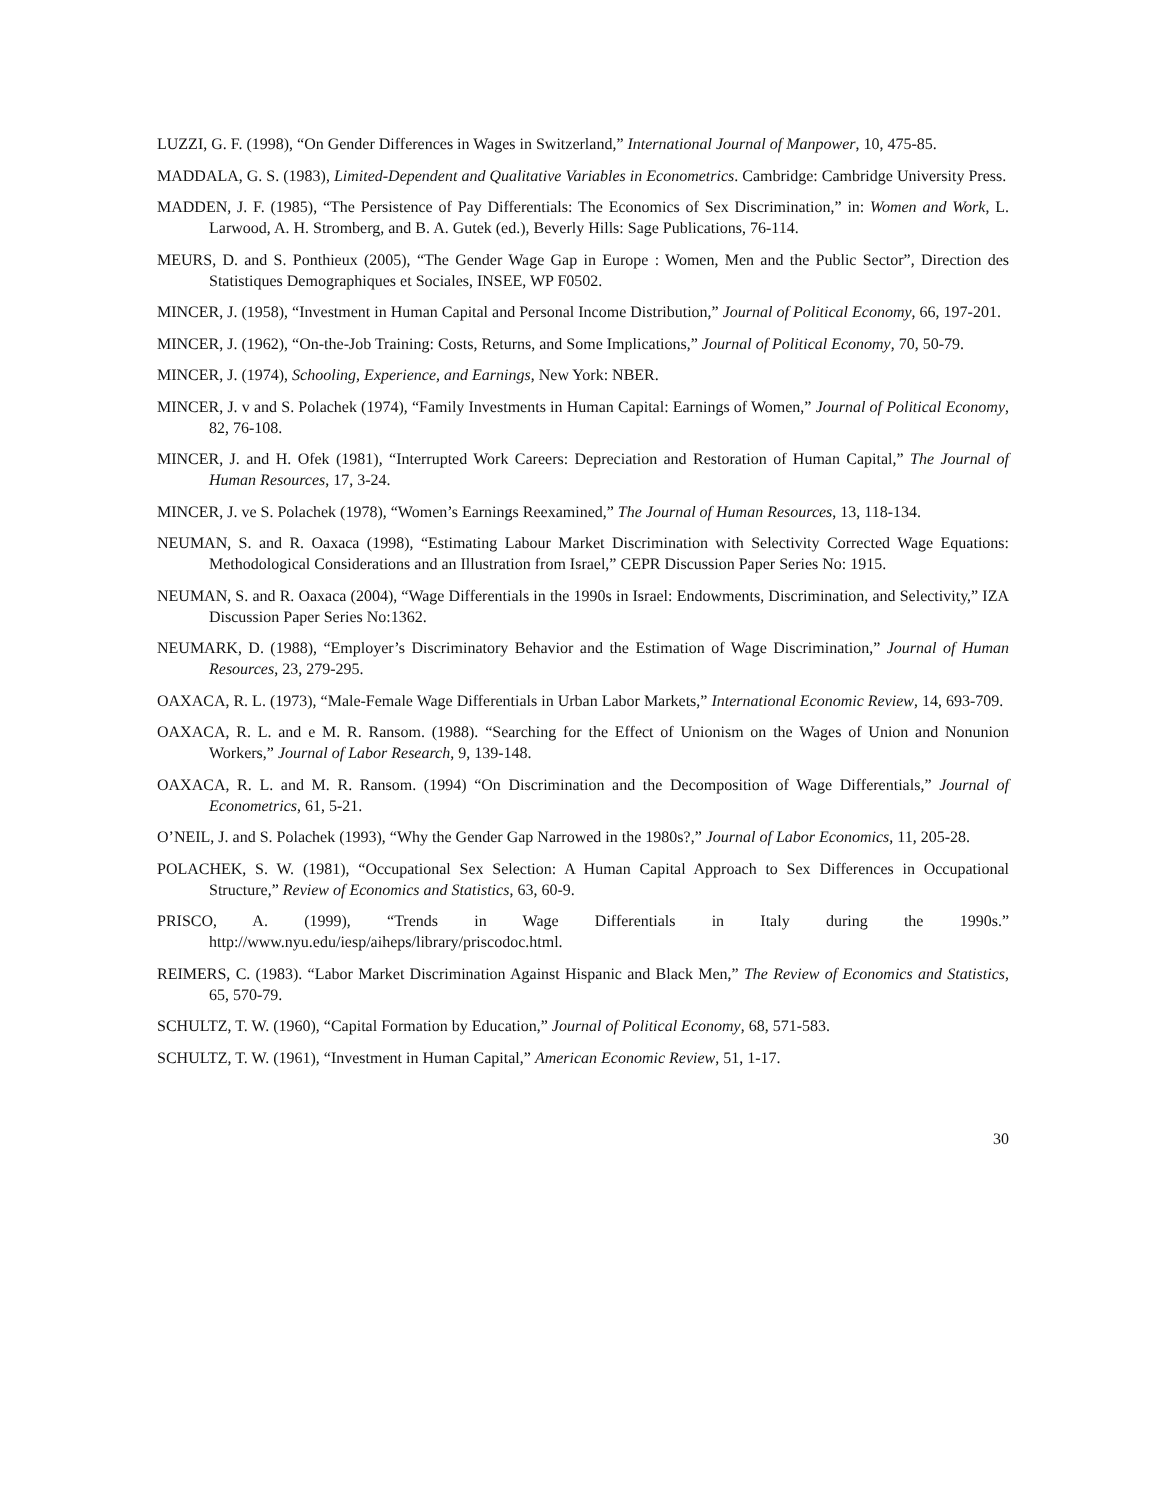LUZZI, G. F. (1998), “On Gender Differences in Wages in Switzerland,” International Journal of Manpower, 10, 475-85.
MADDALA, G. S. (1983), Limited-Dependent and Qualitative Variables in Econometrics. Cambridge: Cambridge University Press.
MADDEN, J. F. (1985), “The Persistence of Pay Differentials: The Economics of Sex Discrimination,” in: Women and Work, L. Larwood, A. H. Stromberg, and B. A. Gutek (ed.), Beverly Hills: Sage Publications, 76-114.
MEURS, D. and S. Ponthieux (2005), “The Gender Wage Gap in Europe : Women, Men and the Public Sector”, Direction des Statistiques Demographiques et Sociales, INSEE, WP F0502.
MINCER, J. (1958), “Investment in Human Capital and Personal Income Distribution,” Journal of Political Economy, 66, 197-201.
MINCER, J. (1962), “On-the-Job Training: Costs, Returns, and Some Implications,” Journal of Political Economy, 70, 50-79.
MINCER, J. (1974), Schooling, Experience, and Earnings, New York: NBER.
MINCER, J. v and S. Polachek (1974), “Family Investments in Human Capital: Earnings of Women,” Journal of Political Economy, 82, 76-108.
MINCER, J. and H. Ofek (1981), “Interrupted Work Careers: Depreciation and Restoration of Human Capital,” The Journal of Human Resources, 17, 3-24.
MINCER, J. ve S. Polachek (1978), “Women’s Earnings Reexamined,” The Journal of Human Resources, 13, 118-134.
NEUMAN, S. and R. Oaxaca (1998), “Estimating Labour Market Discrimination with Selectivity Corrected Wage Equations: Methodological Considerations and an Illustration from Israel,” CEPR Discussion Paper Series No: 1915.
NEUMAN, S. and R. Oaxaca (2004), “Wage Differentials in the 1990s in Israel: Endowments, Discrimination, and Selectivity,” IZA Discussion Paper Series No:1362.
NEUMARK, D. (1988), “Employer’s Discriminatory Behavior and the Estimation of Wage Discrimination,” Journal of Human Resources, 23, 279-295.
OAXACA, R. L. (1973), “Male-Female Wage Differentials in Urban Labor Markets,” International Economic Review, 14, 693-709.
OAXACA, R. L. and e M. R. Ransom. (1988). “Searching for the Effect of Unionism on the Wages of Union and Nonunion Workers,” Journal of Labor Research, 9, 139-148.
OAXACA, R. L. and M. R. Ransom. (1994) “On Discrimination and the Decomposition of Wage Differentials,” Journal of Econometrics, 61, 5-21.
O’NEIL, J. and S. Polachek (1993), “Why the Gender Gap Narrowed in the 1980s?,” Journal of Labor Economics, 11, 205-28.
POLACHEK, S. W. (1981), “Occupational Sex Selection: A Human Capital Approach to Sex Differences in Occupational Structure,” Review of Economics and Statistics, 63, 60-9.
PRISCO, A. (1999), “Trends in Wage Differentials in Italy during the 1990s.” http://www.nyu.edu/iesp/aiheps/library/priscodoc.html.
REIMERS, C. (1983). “Labor Market Discrimination Against Hispanic and Black Men,” The Review of Economics and Statistics, 65, 570-79.
SCHULTZ, T. W. (1960), “Capital Formation by Education,” Journal of Political Economy, 68, 571-583.
SCHULTZ, T. W. (1961), “Investment in Human Capital,” American Economic Review, 51, 1-17.
30